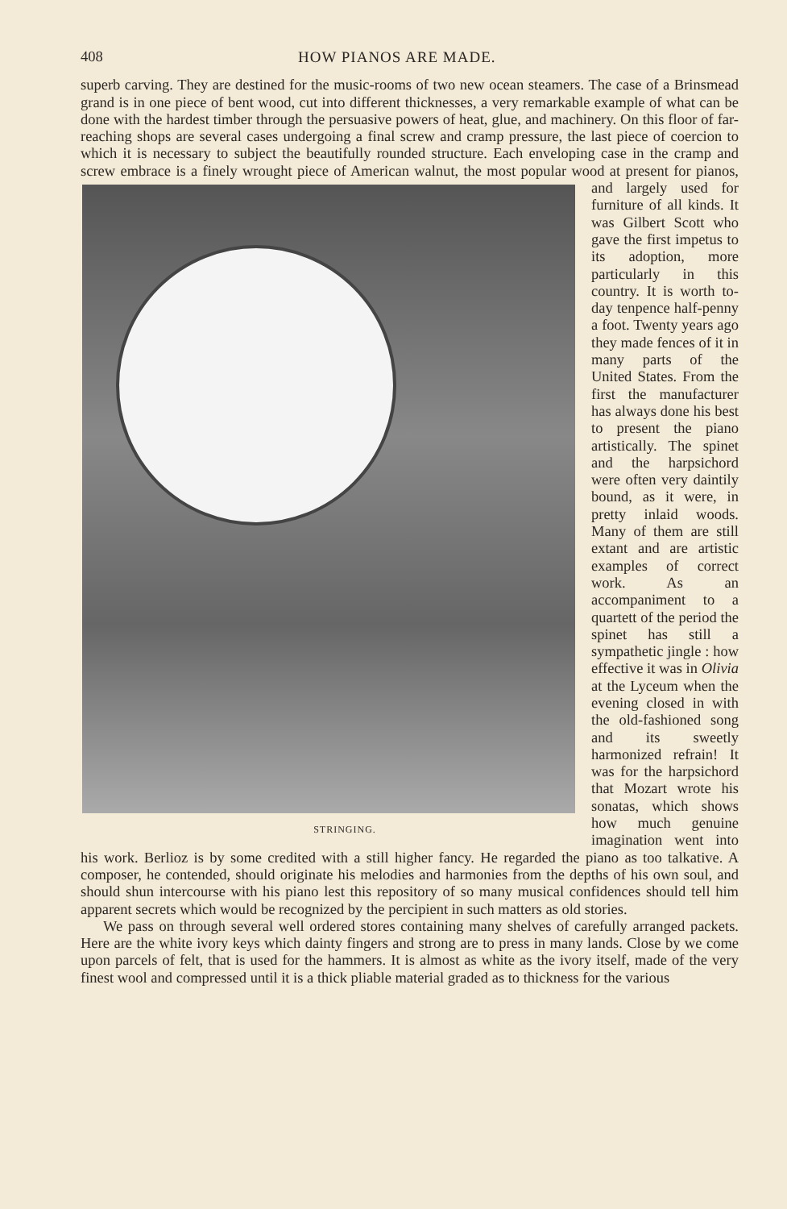408 HOW PIANOS ARE MADE.
superb carving. They are destined for the music-rooms of two new ocean steamers. The case of a Brinsmead grand is in one piece of bent wood, cut into different thicknesses, a very remarkable example of what can be done with the hardest timber through the persuasive powers of heat, glue, and machinery. On this floor of far-reaching shops are several cases undergoing a final screw and cramp pressure, the last piece of coercion to which it is necessary to subject the beautifully rounded structure. Each enveloping case in the cramp and screw embrace is a finely wrought STRINGING. piece of American walnut, the most popular wood at present for pianos, and largely used for furniture of all kinds. It was Gilbert Scott who gave the first impetus to its adoption, more particularly in this country. It is worth to-day tenpence half-penny a foot. Twenty years ago they made fences of it in many parts of the United States. From the first the manufacturer has always done his best to present the piano artistically. The spinet and the harpsichord were often very daintily bound, as it were, in pretty inlaid woods. Many of them are still extant and are artistic examples of correct work. As an accompaniment to a quartett of the period the spinet has still a sympathetic jingle : how effective it was in Olivia at the Lyceum when the evening closed in with the old-fashioned song and its sweetly harmonized refrain! It was for the harpsichord that Mozart wrote his sonatas, which shows how much genuine imagination went into his work. Berlioz is by some credited with a still higher fancy. He regarded the piano as too talkative. A composer, he contended, should originate his melodies and harmonies from the depths of his own soul, and should shun intercourse with his piano lest this repository of so many musical confidences should tell him apparent secrets which would be recognized by the percipient in such matters as old stories.
We pass on through several well ordered stores containing many shelves of carefully arranged packets. Here are the white ivory keys which dainty fingers and strong are to press in many lands. Close by we come upon parcels of felt, that is used for the hammers. It is almost as white as the ivory itself, made of the very finest wool and compressed until it is a thick pliable material graded as to thickness for the various